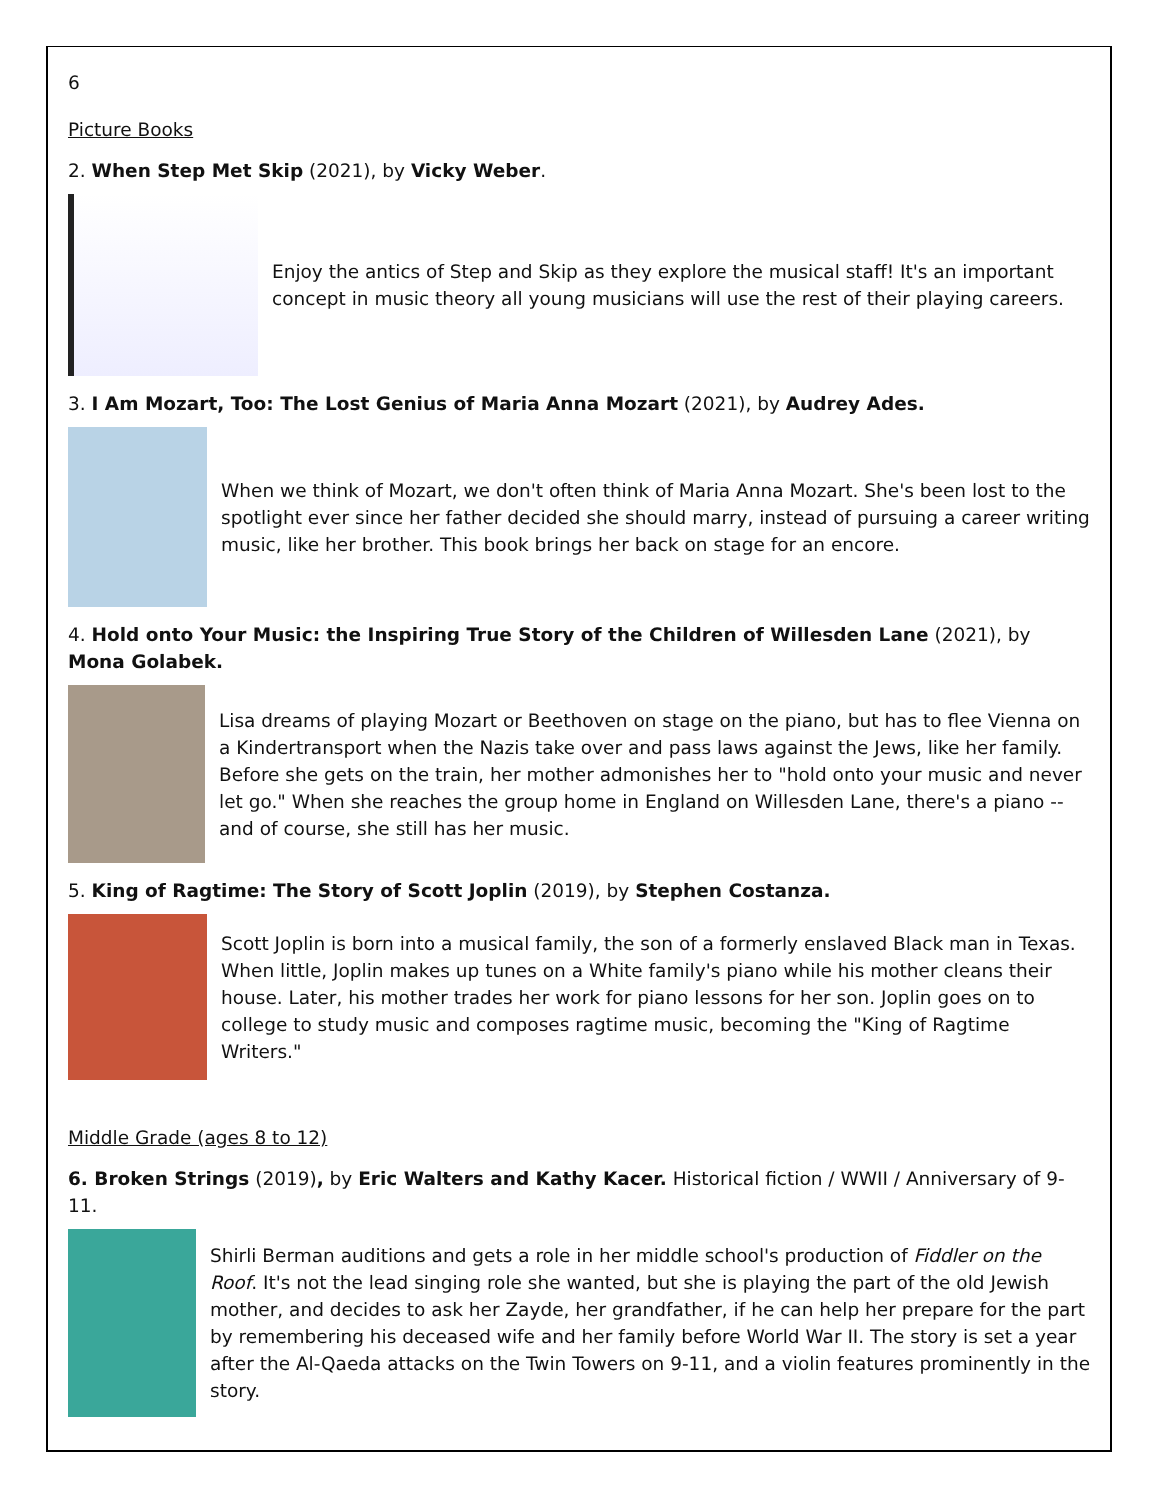6
Picture Books
2. When Step Met Skip (2021), by Vicky Weber.
Enjoy the antics of Step and Skip as they explore the musical staff! It's an important concept in music theory all young musicians will use the rest of their playing careers.
3. I Am Mozart, Too: The Lost Genius of Maria Anna Mozart (2021), by Audrey Ades.
When we think of Mozart, we don't often think of Maria Anna Mozart. She's been lost to the spotlight ever since her father decided she should marry, instead of pursuing a career writing music, like her brother. This book brings her back on stage for an encore.
4. Hold onto Your Music: the Inspiring True Story of the Children of Willesden Lane (2021), by Mona Golabek.
Lisa dreams of playing Mozart or Beethoven on stage on the piano, but has to flee Vienna on a Kindertransport when the Nazis take over and pass laws against the Jews, like her family. Before she gets on the train, her mother admonishes her to "hold onto your music and never let go." When she reaches the group home in England on Willesden Lane, there's a piano -- and of course, she still has her music.
5. King of Ragtime: The Story of Scott Joplin (2019), by Stephen Costanza.
Scott Joplin is born into a musical family, the son of a formerly enslaved Black man in Texas. When little, Joplin makes up tunes on a White family's piano while his mother cleans their house. Later, his mother trades her work for piano lessons for her son. Joplin goes on to college to study music and composes ragtime music, becoming the "King of Ragtime Writers."
Middle Grade (ages 8 to 12)
6. Broken Strings (2019), by Eric Walters and Kathy Kacer. Historical fiction / WWII / Anniversary of 9-11.
Shirli Berman auditions and gets a role in her middle school's production of Fiddler on the Roof. It's not the lead singing role she wanted, but she is playing the part of the old Jewish mother, and decides to ask her Zayde, her grandfather, if he can help her prepare for the part by remembering his deceased wife and her family before World War II. The story is set a year after the Al-Qaeda attacks on the Twin Towers on 9-11, and a violin features prominently in the story.